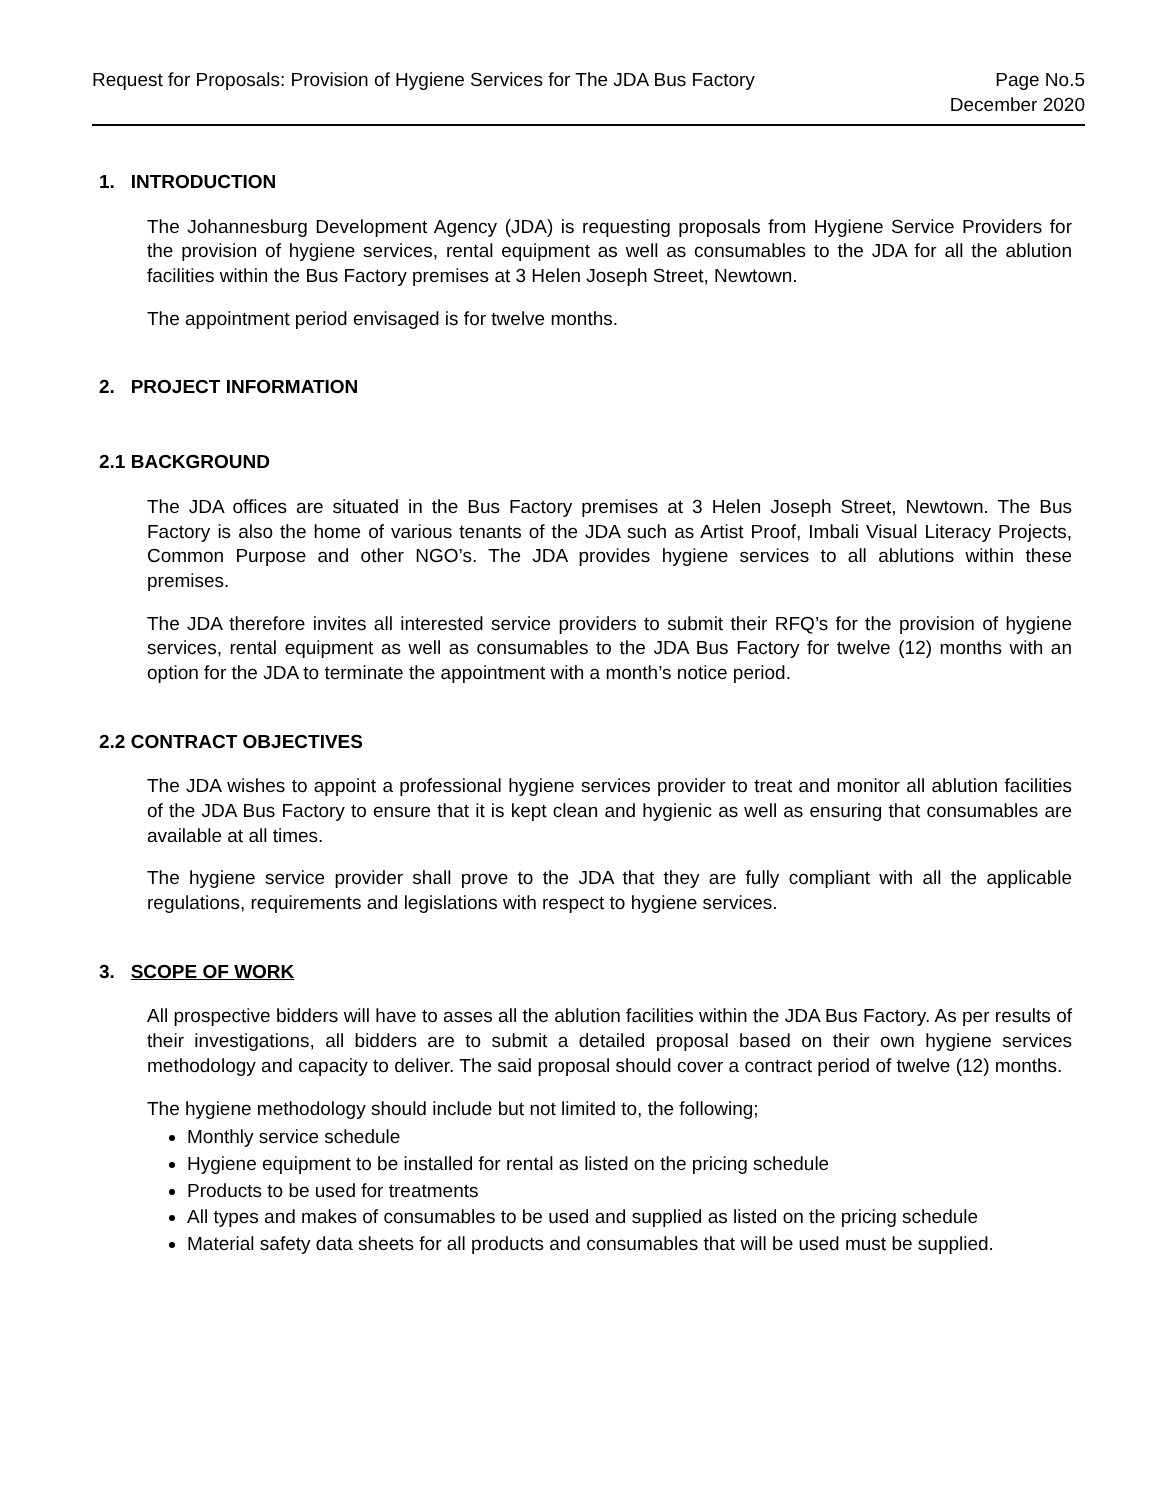Request for Proposals: Provision of Hygiene Services for The JDA Bus Factory
Page No.5
December 2020
1. INTRODUCTION
The Johannesburg Development Agency (JDA) is requesting proposals from Hygiene Service Providers for the provision of hygiene services, rental equipment as well as consumables to the JDA for all the ablution facilities within the Bus Factory premises at 3 Helen Joseph Street, Newtown.
The appointment period envisaged is for twelve months.
2. PROJECT INFORMATION
2.1 BACKGROUND
The JDA offices are situated in the Bus Factory premises at 3 Helen Joseph Street, Newtown. The Bus Factory is also the home of various tenants of the JDA such as Artist Proof, Imbali Visual Literacy Projects, Common Purpose and other NGO’s. The JDA provides hygiene services to all ablutions within these premises.
The JDA therefore invites all interested service providers to submit their RFQ’s for the provision of hygiene services, rental equipment as well as consumables to the JDA Bus Factory for twelve (12) months with an option for the JDA to terminate the appointment with a month’s notice period.
2.2 CONTRACT OBJECTIVES
The JDA wishes to appoint a professional hygiene services provider to treat and monitor all ablution facilities of the JDA Bus Factory to ensure that it is kept clean and hygienic as well as ensuring that consumables are available at all times.
The hygiene service provider shall prove to the JDA that they are fully compliant with all the applicable regulations, requirements and legislations with respect to hygiene services.
3. SCOPE OF WORK
All prospective bidders will have to asses all the ablution facilities within the JDA Bus Factory. As per results of their investigations, all bidders are to submit a detailed proposal based on their own hygiene services methodology and capacity to deliver. The said proposal should cover a contract period of twelve (12) months.
The hygiene methodology should include but not limited to, the following;
Monthly service schedule
Hygiene equipment to be installed for rental as listed on the pricing schedule
Products to be used for treatments
All types and makes of consumables to be used and supplied as listed on the pricing schedule
Material safety data sheets for all products and consumables that will be used must be supplied.